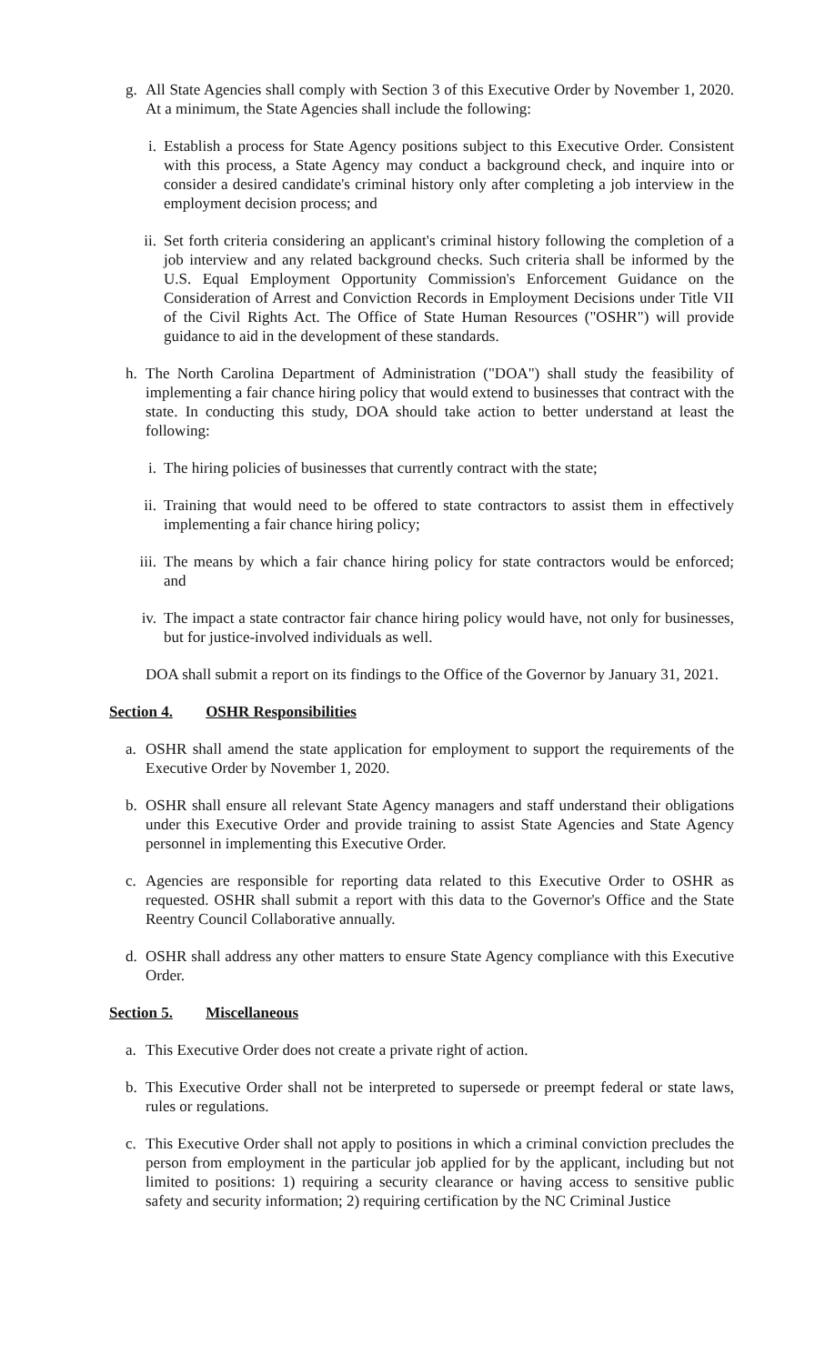g. All State Agencies shall comply with Section 3 of this Executive Order by November 1, 2020. At a minimum, the State Agencies shall include the following:
i. Establish a process for State Agency positions subject to this Executive Order. Consistent with this process, a State Agency may conduct a background check, and inquire into or consider a desired candidate's criminal history only after completing a job interview in the employment decision process; and
ii. Set forth criteria considering an applicant's criminal history following the completion of a job interview and any related background checks. Such criteria shall be informed by the U.S. Equal Employment Opportunity Commission's Enforcement Guidance on the Consideration of Arrest and Conviction Records in Employment Decisions under Title VII of the Civil Rights Act. The Office of State Human Resources ("OSHR") will provide guidance to aid in the development of these standards.
h. The North Carolina Department of Administration ("DOA") shall study the feasibility of implementing a fair chance hiring policy that would extend to businesses that contract with the state. In conducting this study, DOA should take action to better understand at least the following:
i. The hiring policies of businesses that currently contract with the state;
ii. Training that would need to be offered to state contractors to assist them in effectively implementing a fair chance hiring policy;
iii. The means by which a fair chance hiring policy for state contractors would be enforced; and
iv. The impact a state contractor fair chance hiring policy would have, not only for businesses, but for justice-involved individuals as well.
DOA shall submit a report on its findings to the Office of the Governor by January 31, 2021.
Section 4. OSHR Responsibilities
a. OSHR shall amend the state application for employment to support the requirements of the Executive Order by November 1, 2020.
b. OSHR shall ensure all relevant State Agency managers and staff understand their obligations under this Executive Order and provide training to assist State Agencies and State Agency personnel in implementing this Executive Order.
c. Agencies are responsible for reporting data related to this Executive Order to OSHR as requested. OSHR shall submit a report with this data to the Governor's Office and the State Reentry Council Collaborative annually.
d. OSHR shall address any other matters to ensure State Agency compliance with this Executive Order.
Section 5. Miscellaneous
a. This Executive Order does not create a private right of action.
b. This Executive Order shall not be interpreted to supersede or preempt federal or state laws, rules or regulations.
c. This Executive Order shall not apply to positions in which a criminal conviction precludes the person from employment in the particular job applied for by the applicant, including but not limited to positions: 1) requiring a security clearance or having access to sensitive public safety and security information; 2) requiring certification by the NC Criminal Justice